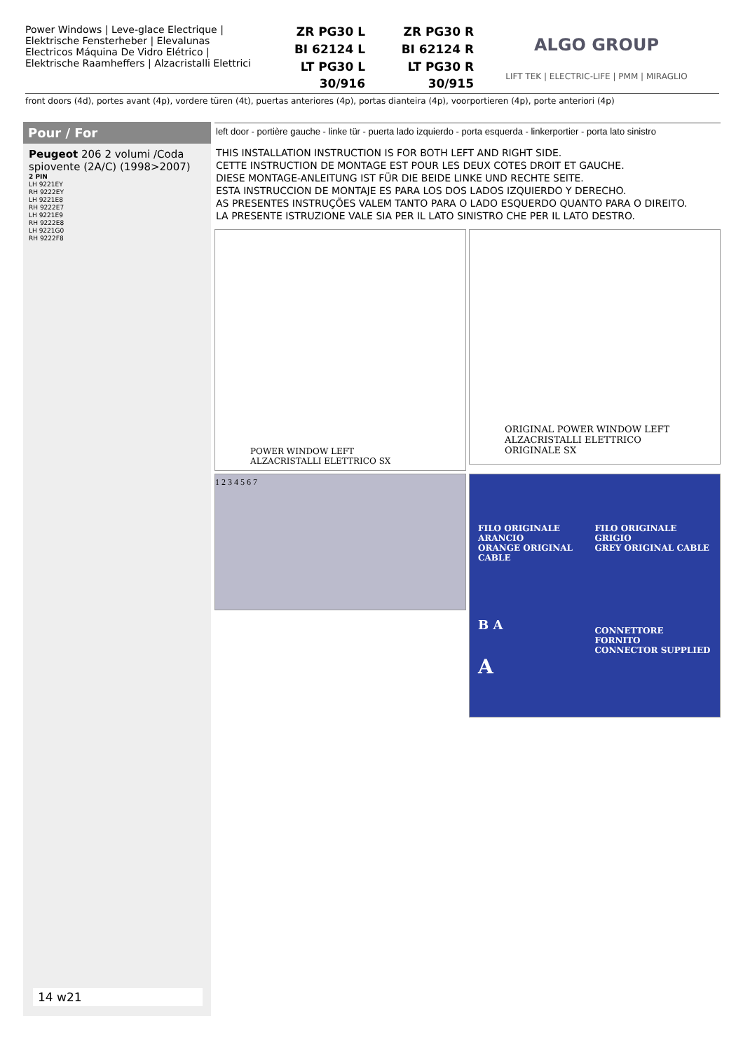Power Windows | Leve-glace Electrique | Elektrische Fensterheber | Elevalunas Electricos Máquina De Vidro Elétrico | Elektrische Raamheffers | Alzacristalli Elettrici
ZR PG30 L
ZR PG30 R
BI 62124 L
BI 62124 R
LT PG30 L
LT PG30 R
30/916
30/915
ALGO GROUP
LIFT TEK | ELECTRIC-LIFE | PMM | MIRAGLIO
front doors (4d), portes avant (4p), vordere türen (4t), puertas anteriores (4p), portas dianteira (4p), voorportieren (4p), porte anteriori (4p)
Pour / For
Peugeot 206 2 volumi /Coda spiovente (2A/C) (1998>2007)
2 PIN
LH 9221EY
RH 9222EY
LH 9221E8
RH 9222E7
LH 9221E9
RH 9222E8
LH 9221G0
RH 9222F8
14 w21
left door - portière gauche - linke tür - puerta lado izquierdo - porta esquerda - linkerportier - porta lato sinistro
THIS INSTALLATION INSTRUCTION IS FOR BOTH LEFT AND RIGHT SIDE.
CETTE INSTRUCTION DE MONTAGE EST POUR LES DEUX COTES DROIT ET GAUCHE.
DIESE MONTAGE-ANLEITUNG IST FÜR DIE BEIDE LINKE UND RECHTE SEITE.
ESTA INSTRUCCION DE MONTAJE ES PARA LOS DOS LADOS IZQUIERDO Y DERECHO.
AS PRESENTES INSTRUÇÕES VALEM TANTO PARA O LADO ESQUERDO QUANTO PARA O DIREITO.
LA PRESENTE ISTRUZIONE VALE SIA PER IL LATO SINISTRO CHE PER IL LATO DESTRO.
POWER WINDOW LEFT
ALZACRISTALLI ELETTRICO SX
ORIGINAL POWER WINDOW LEFT
ALZACRISTALLI ELETTRICO ORIGINALE SX
1 2 3 4 5 6 7
FILO ORIGINALE ARANCIO
ORANGE ORIGINAL CABLE
FILO ORIGINALE GRIGIO
GREY ORIGINAL CABLE
B A
CONNETTORE FORNITO
CONNECTOR SUPPLIED
A